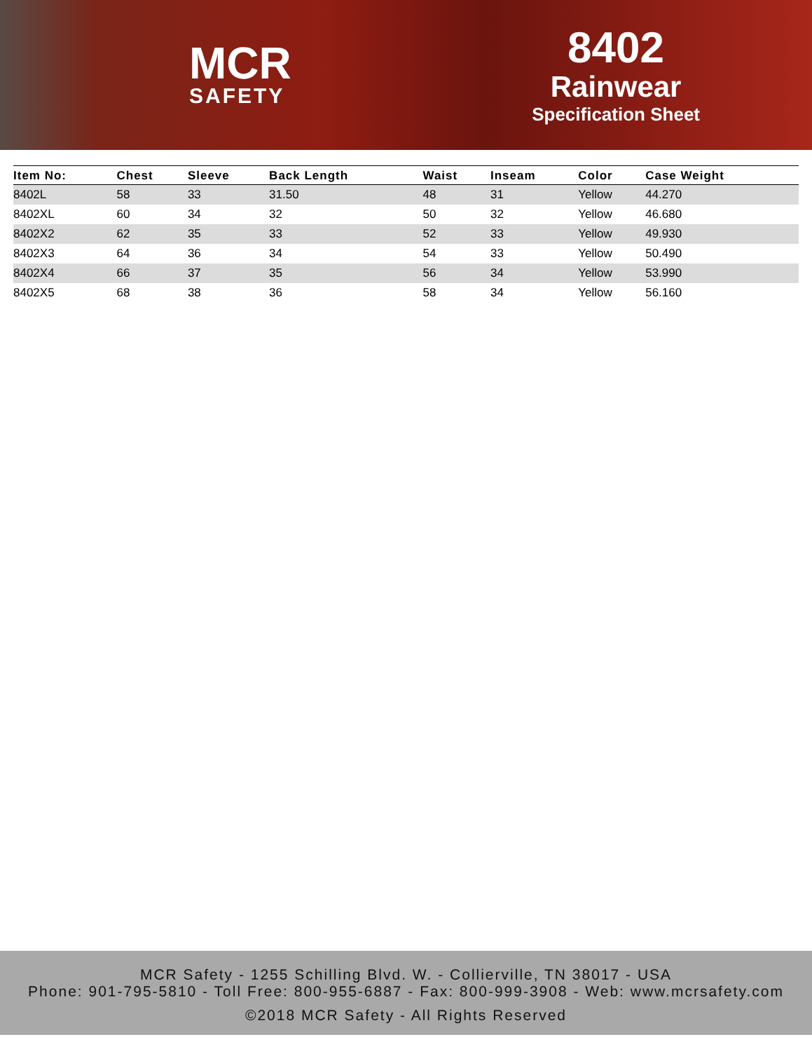MCR
SAFETY
8402
Rainwear
Specification Sheet
| Item No: | Chest | Sleeve | Back Length | Waist | Inseam | Color | Case Weight |
| --- | --- | --- | --- | --- | --- | --- | --- |
| 8402L | 58 | 33 | 31.50 | 48 | 31 | Yellow | 44.270 |
| 8402XL | 60 | 34 | 32 | 50 | 32 | Yellow | 46.680 |
| 8402X2 | 62 | 35 | 33 | 52 | 33 | Yellow | 49.930 |
| 8402X3 | 64 | 36 | 34 | 54 | 33 | Yellow | 50.490 |
| 8402X4 | 66 | 37 | 35 | 56 | 34 | Yellow | 53.990 |
| 8402X5 | 68 | 38 | 36 | 58 | 34 | Yellow | 56.160 |
MCR Safety - 1255 Schilling Blvd. W. - Collierville, TN 38017 - USA
Phone: 901-795-5810 - Toll Free: 800-955-6887 - Fax: 800-999-3908 - Web: www.mcrsafety.com
©2018 MCR Safety - All Rights Reserved